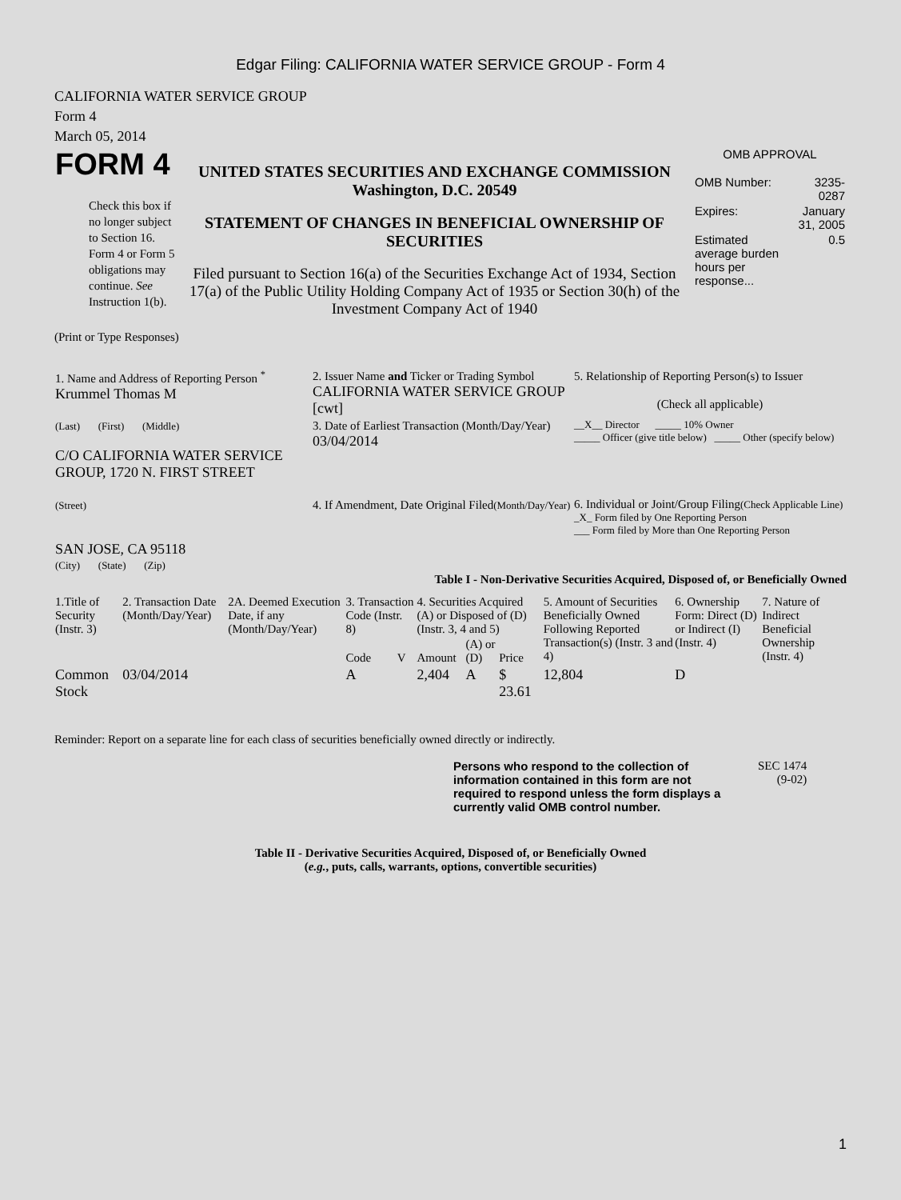Edgar Filing: CALIFORNIA WATER SERVICE GROUP - Form 4
CALIFORNIA WATER SERVICE GROUP
Form 4
March 05, 2014
| FORM 4 Check this box if no longer subject to Section 16. Form 4 or Form 5 obligations may continue. See Instruction 1(b). | UNITED STATES SECURITIES AND EXCHANGE COMMISSION Washington, D.C. 20549 STATEMENT OF CHANGES IN BENEFICIAL OWNERSHIP OF SECURITIES Filed pursuant to Section 16(a) of the Securities Exchange Act of 1934, Section 17(a) of the Public Utility Holding Company Act of 1935 or Section 30(h) of the Investment Company Act of 1940 | OMB APPROVAL / OMB Number: / 3235-0287 / / Expires: / January 31, 2005 / / Estimated average burden hours per response... / 0.5 / |
(Print or Type Responses)
| 1. Name and Address of Reporting Person <sup>*</sup> Krummel Thomas M | 2. Issuer Name and Ticker or Trading Symbol CALIFORNIA WATER SERVICE GROUP [cwt] | 5. Relationship of Reporting Person(s) to Issuer (Check all applicable) |
| (Last) (First) (Middle) C/O CALIFORNIA WATER SERVICE GROUP, 1720 N. FIRST STREET | 3. Date of Earliest Transaction (Month/Day/Year) 03/04/2014 | __X__ Director _____ 10% Owner _____ Officer (give title below) _____ Other (specify below) |
| (Street) SAN JOSE, CA 95118 (City) (State) (Zip) | 4. If Amendment, Date Original Filed (Month/Day/Year) | 6. Individual or Joint/Group Filing (Check Applicable Line) _X_ Form filed by One Reporting Person ___ Form filed by More than One Reporting Person |
Table I - Non-Derivative Securities Acquired, Disposed of, or Beneficially Owned
| 1.Title of Security (Instr. 3) | 2. Transaction Date (Month/Day/Year) | 2A. Deemed Execution Date, if any (Month/Day/Year) | 3. Transaction Code (Instr. 8) | | 4. Securities Acquired (A) or Disposed of (D) (Instr. 3, 4 and 5) | | | 5. Amount of Securities Beneficially Owned Following Reported Transaction(s) (Instr. 3 and 4) | 6. Ownership Form: Direct (D) or Indirect (I) (Instr. 4) | 7. Nature of Indirect Beneficial Ownership (Instr. 4) |
| --- | --- | --- | --- | --- | --- | --- | --- | --- | --- | --- |
| | | | Code | V | Amount | (A) or (D) | Price | | | |
| Common Stock | 03/04/2014 | | A | | 2,404 | A | $ 23.61 | 12,804 | D | |
Reminder: Report on a separate line for each class of securities beneficially owned directly or indirectly.
| Persons who respond to the collection of information contained in this form are not required to respond unless the form displays a currently valid OMB control number. | SEC 1474 (9-02) |
Table II - Derivative Securities Acquired, Disposed of, or Beneficially Owned
(e.g., puts, calls, warrants, options, convertible securities)
1